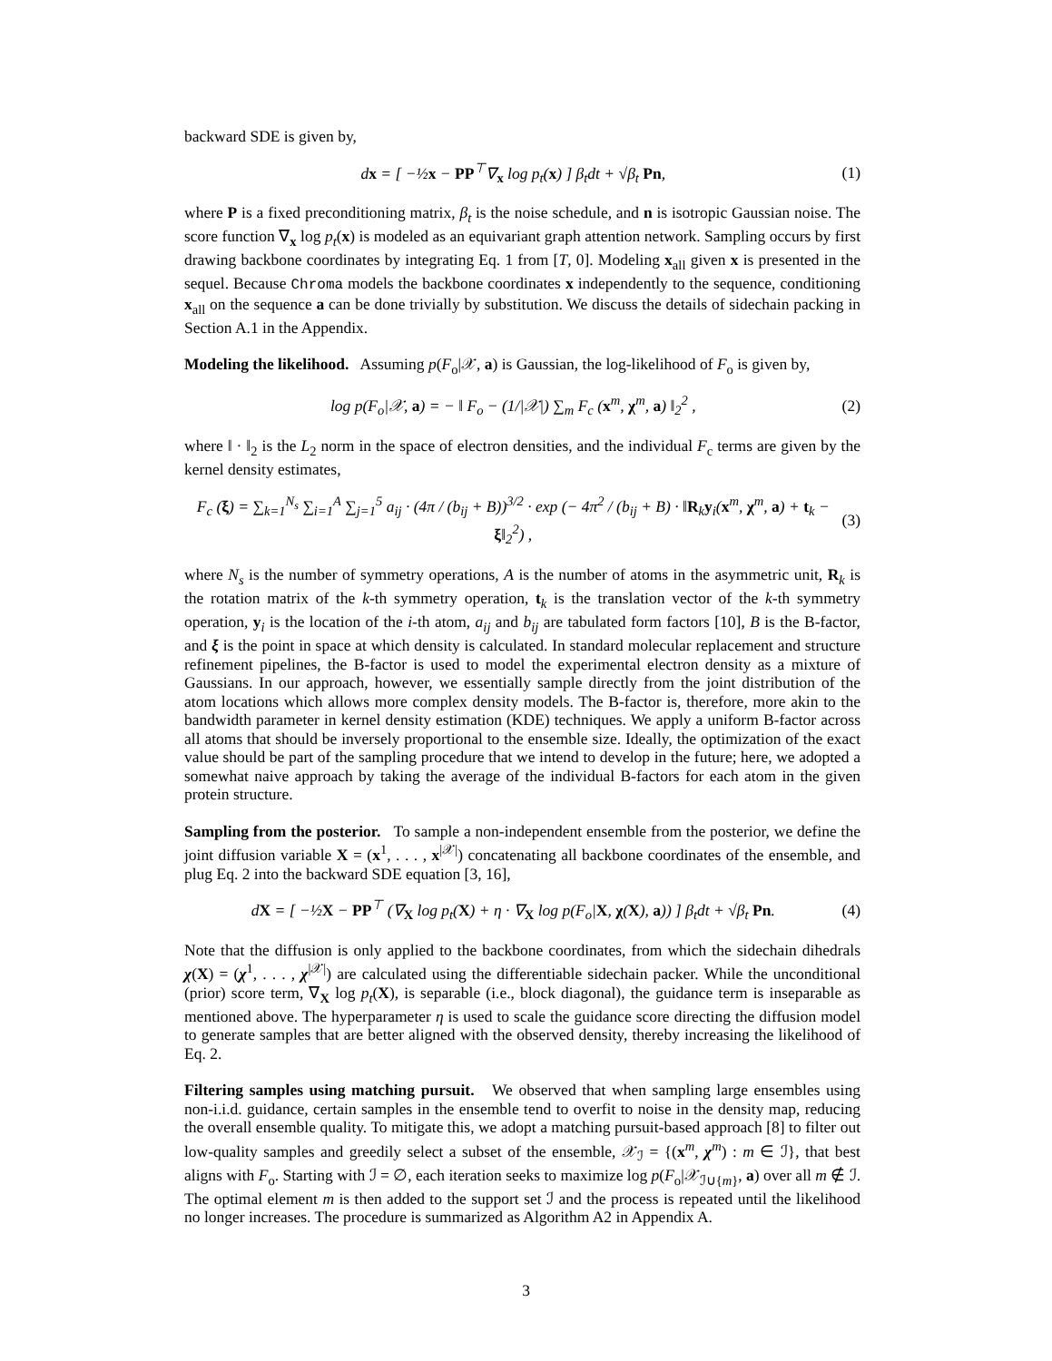backward SDE is given by,
dx = [ −½x − PP<sup>⊤</sup>∇<sub>x</sub> log p<sub>t</sub>(x) ] β<sub>t</sub>dt + √β<sub>t</sub> Pn, (1)
where P is a fixed preconditioning matrix, β<sub>t</sub> is the noise schedule, and n is isotropic Gaussian noise. The score function ∇<sub>x</sub> log p<sub>t</sub>(x) is modeled as an equivariant graph attention network. Sampling occurs by first drawing backbone coordinates by integrating Eq. 1 from [T, 0]. Modeling x<sub>all</sub> given x is presented in the sequel. Because Chroma models the backbone coordinates x independently to the sequence, conditioning x<sub>all</sub> on the sequence a can be done trivially by substitution. We discuss the details of sidechain packing in Section A.1 in the Appendix.
Modeling the likelihood. Assuming p(F<sub>o</sub>|𝒳, a) is Gaussian, the log-likelihood of F<sub>o</sub> is given by,
log p(F<sub>o</sub>|𝒳, a) = − ‖ F<sub>o</sub> − (1/|𝒳|) ∑<sub>m</sub> F<sub>c</sub> (x<sup>m</sup>, χ<sup>m</sup>, a) ‖<sub>2</sub><sup>2</sup> , (2)
where ‖ · ‖<sub>2</sub> is the L<sub>2</sub> norm in the space of electron densities, and the individual F<sub>c</sub> terms are given by the kernel density estimates,
F<sub>c</sub> (ξ) = ∑<sub>k=1</sub><sup>N<sub>s</sub></sup> ∑<sub>i=1</sub><sup>A</sup> ∑<sub>j=1</sub><sup>5</sup> a<sub>ij</sub> · (4π / (b<sub>ij</sub> + B))<sup>3/2</sup> · exp (− 4π<sup>2</sup> / (b<sub>ij</sub> + B) · ‖R<sub>k</sub>y<sub>i</sub>(x<sup>m</sup>, χ<sup>m</sup>, a) + t<sub>k</sub> − ξ‖<sub>2</sub><sup>2</sup>) , (3)
where N<sub>s</sub> is the number of symmetry operations, A is the number of atoms in the asymmetric unit, R<sub>k</sub> is the rotation matrix of the k-th symmetry operation, t<sub>k</sub> is the translation vector of the k-th symmetry operation, y<sub>i</sub> is the location of the i-th atom, a<sub>ij</sub> and b<sub>ij</sub> are tabulated form factors [10], B is the B-factor, and ξ is the point in space at which density is calculated. In standard molecular replacement and structure refinement pipelines, the B-factor is used to model the experimental electron density as a mixture of Gaussians. In our approach, however, we essentially sample directly from the joint distribution of the atom locations which allows more complex density models. The B-factor is, therefore, more akin to the bandwidth parameter in kernel density estimation (KDE) techniques. We apply a uniform B-factor across all atoms that should be inversely proportional to the ensemble size. Ideally, the optimization of the exact value should be part of the sampling procedure that we intend to develop in the future; here, we adopted a somewhat naive approach by taking the average of the individual B-factors for each atom in the given protein structure.
Sampling from the posterior. To sample a non-independent ensemble from the posterior, we define the joint diffusion variable X = (x<sup>1</sup>, . . . , x<sup>|𝒳|</sup>) concatenating all backbone coordinates of the ensemble, and plug Eq. 2 into the backward SDE equation [3, 16],
dX = [ −½X − PP<sup>⊤</sup> (∇<sub>X</sub> log p<sub>t</sub>(X) + η · ∇<sub>X</sub> log p(F<sub>o</sub>|X, χ(X), a)) ] β<sub>t</sub>dt + √β<sub>t</sub> Pn. (4)
Note that the diffusion is only applied to the backbone coordinates, from which the sidechain dihedrals χ(X) = (χ<sup>1</sup>, . . . , χ<sup>|𝒳|</sup>) are calculated using the differentiable sidechain packer. While the unconditional (prior) score term, ∇<sub>X</sub> log p<sub>t</sub>(X), is separable (i.e., block diagonal), the guidance term is inseparable as mentioned above. The hyperparameter η is used to scale the guidance score directing the diffusion model to generate samples that are better aligned with the observed density, thereby increasing the likelihood of Eq. 2.
Filtering samples using matching pursuit. We observed that when sampling large ensembles using non-i.i.d. guidance, certain samples in the ensemble tend to overfit to noise in the density map, reducing the overall ensemble quality. To mitigate this, we adopt a matching pursuit-based approach [8] to filter out low-quality samples and greedily select a subset of the ensemble, 𝒳<sub>ℐ</sub> = {(x<sup>m</sup>, χ<sup>m</sup>) : m ∈ ℐ}, that best aligns with F<sub>o</sub>. Starting with ℐ = ∅, each iteration seeks to maximize log p(F<sub>o</sub>|𝒳<sub>ℐ∪{m}</sub>, a) over all m ∉ ℐ. The optimal element m is then added to the support set ℐ and the process is repeated until the likelihood no longer increases. The procedure is summarized as Algorithm A2 in Appendix A.
3